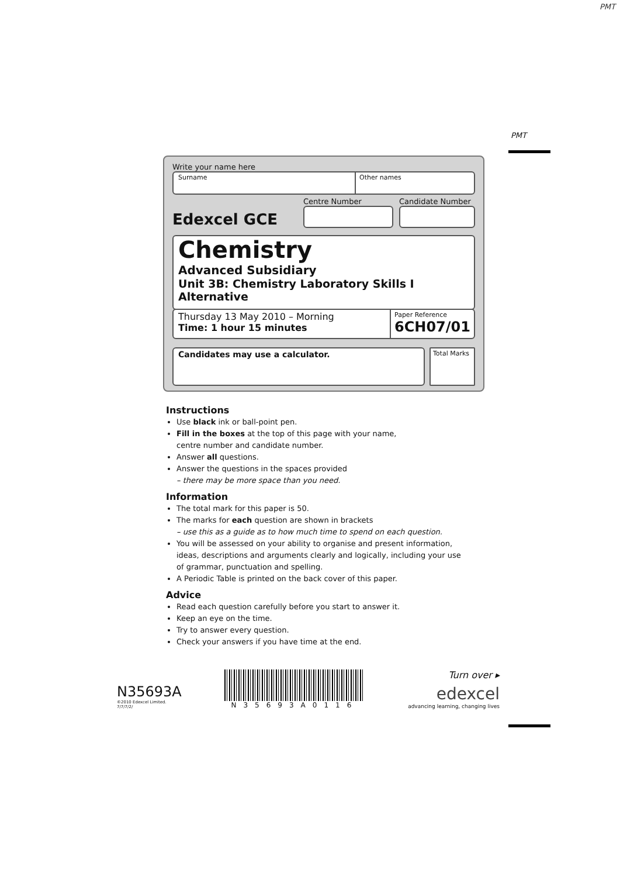PMT
PMT
Write your name here
Surname Other names
Edexcel GCE
Centre Number
Candidate Number
Chemistry
Advanced Subsidiary
Unit 3B: Chemistry Laboratory Skills I Alternative
Thursday 13 May 2010 – Morning
Time: 1 hour 15 minutes
Paper Reference
6CH07/01
Candidates may use a calculator.
Total Marks
Instructions
Use black ink or ball-point pen.
Fill in the boxes at the top of this page with your name,
centre number and candidate number.
Answer all questions.
Answer the questions in the spaces provided
– there may be more space than you need.
Information
The total mark for this paper is 50.
The marks for each question are shown in brackets
– use this as a guide as to how much time to spend on each question.
You will be assessed on your ability to organise and present information, ideas, descriptions and arguments clearly and logically, including your use of grammar, punctuation and spelling.
A Periodic Table is printed on the back cover of this paper.
Advice
Read each question carefully before you start to answer it.
Keep an eye on the time.
Try to answer every question.
Check your answers if you have time at the end.
N35693A
©2010 Edexcel Limited.
7/7/7/2/
N35693A0116
Turn over ▸
edexcel
advancing learning, changing lives